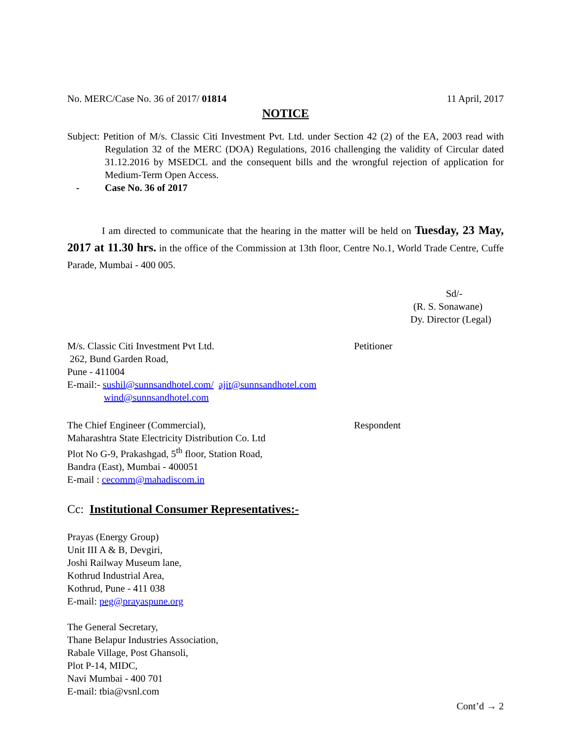No. MERC/Case No. 36 of 2017/ 01814 11 April, 2017
NOTICE
Subject: Petition of M/s. Classic Citi Investment Pvt. Ltd. under Section 42 (2) of the EA, 2003 read with Regulation 32 of the MERC (DOA) Regulations, 2016 challenging the validity of Circular dated 31.12.2016 by MSEDCL and the consequent bills and the wrongful rejection of application for Medium-Term Open Access.
- Case No. 36 of 2017
I am directed to communicate that the hearing in the matter will be held on Tuesday, 23 May, 2017 at 11.30 hrs. in the office of the Commission at 13th floor, Centre No.1, World Trade Centre, Cuffe Parade, Mumbai - 400 005.
Sd/-
(R. S. Sonawane)
Dy. Director (Legal)
M/s. Classic Citi Investment Pvt Ltd.
262, Bund Garden Road,
Pune - 411004
E-mail:- sushil@sunnsandhotel.com/ ajit@sunnsandhotel.com
wind@sunnsandhotel.com
Petitioner
The Chief Engineer (Commercial),
Maharashtra State Electricity Distribution Co. Ltd
Plot No G-9, Prakashgad, 5<sup>th</sup> floor, Station Road,
Bandra (East), Mumbai - 400051
E-mail : cecomm@mahadiscom.in
Respondent
Cc: Institutional Consumer Representatives:-
Prayas (Energy Group)
Unit III A & B, Devgiri,
Joshi Railway Museum lane,
Kothrud Industrial Area,
Kothrud, Pune - 411 038
E-mail: peg@prayaspune.org
The General Secretary,
Thane Belapur Industries Association,
Rabale Village, Post Ghansoli,
Plot P-14, MIDC,
Navi Mumbai - 400 701
E-mail: tbia@vsnl.com
Cont’d → 2